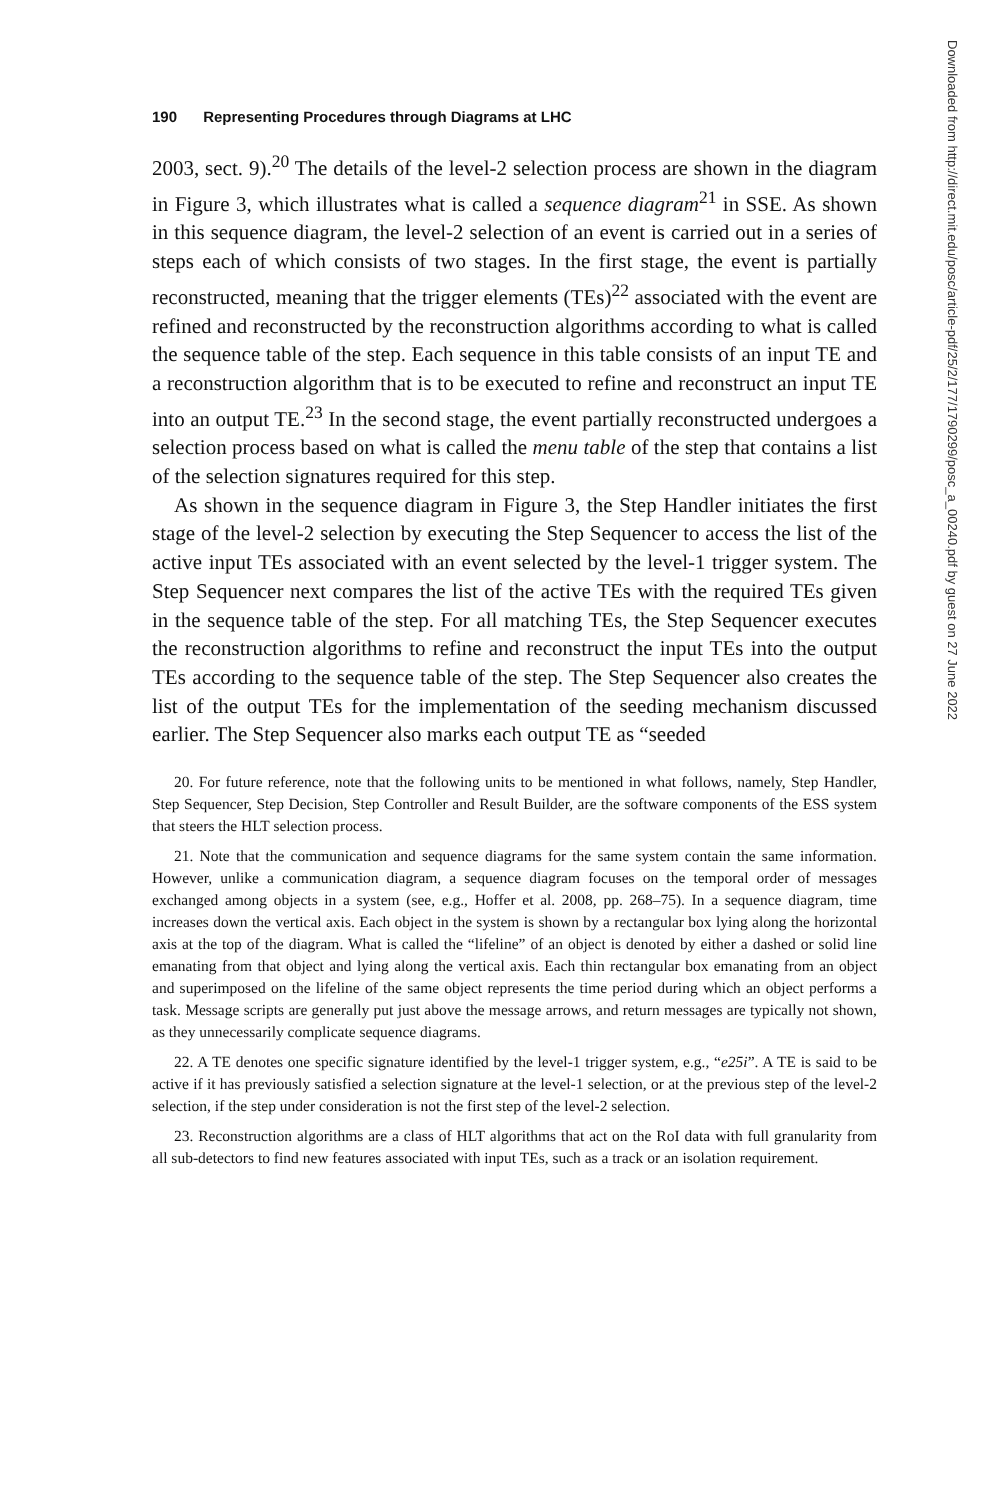190 Representing Procedures through Diagrams at LHC
2003, sect. 9).<sup>20</sup> The details of the level-2 selection process are shown in the diagram in Figure 3, which illustrates what is called a sequence diagram<sup>21</sup> in SSE. As shown in this sequence diagram, the level-2 selection of an event is carried out in a series of steps each of which consists of two stages. In the first stage, the event is partially reconstructed, meaning that the trigger elements (TEs)<sup>22</sup> associated with the event are refined and reconstructed by the reconstruction algorithms according to what is called the sequence table of the step. Each sequence in this table consists of an input TE and a reconstruction algorithm that is to be executed to refine and reconstruct an input TE into an output TE.<sup>23</sup> In the second stage, the event partially reconstructed undergoes a selection process based on what is called the menu table of the step that contains a list of the selection signatures required for this step.
As shown in the sequence diagram in Figure 3, the Step Handler initiates the first stage of the level-2 selection by executing the Step Sequencer to access the list of the active input TEs associated with an event selected by the level-1 trigger system. The Step Sequencer next compares the list of the active TEs with the required TEs given in the sequence table of the step. For all matching TEs, the Step Sequencer executes the reconstruction algorithms to refine and reconstruct the input TEs into the output TEs according to the sequence table of the step. The Step Sequencer also creates the list of the output TEs for the implementation of the seeding mechanism discussed earlier. The Step Sequencer also marks each output TE as “seeded
20. For future reference, note that the following units to be mentioned in what follows, namely, Step Handler, Step Sequencer, Step Decision, Step Controller and Result Builder, are the software components of the ESS system that steers the HLT selection process.
21. Note that the communication and sequence diagrams for the same system contain the same information. However, unlike a communication diagram, a sequence diagram focuses on the temporal order of messages exchanged among objects in a system (see, e.g., Hoffer et al. 2008, pp. 268–75). In a sequence diagram, time increases down the vertical axis. Each object in the system is shown by a rectangular box lying along the horizontal axis at the top of the diagram. What is called the “lifeline” of an object is denoted by either a dashed or solid line emanating from that object and lying along the vertical axis. Each thin rectangular box emanating from an object and superimposed on the lifeline of the same object represents the time period during which an object performs a task. Message scripts are generally put just above the message arrows, and return messages are typically not shown, as they unnecessarily complicate sequence diagrams.
22. A TE denotes one specific signature identified by the level-1 trigger system, e.g., “e25i”. A TE is said to be active if it has previously satisfied a selection signature at the level-1 selection, or at the previous step of the level-2 selection, if the step under consideration is not the first step of the level-2 selection.
23. Reconstruction algorithms are a class of HLT algorithms that act on the RoI data with full granularity from all sub-detectors to find new features associated with input TEs, such as a track or an isolation requirement.
Downloaded from http://direct.mit.edu/posc/article-pdf/25/2/177/1790299/posc_a_00240.pdf by guest on 27 June 2022